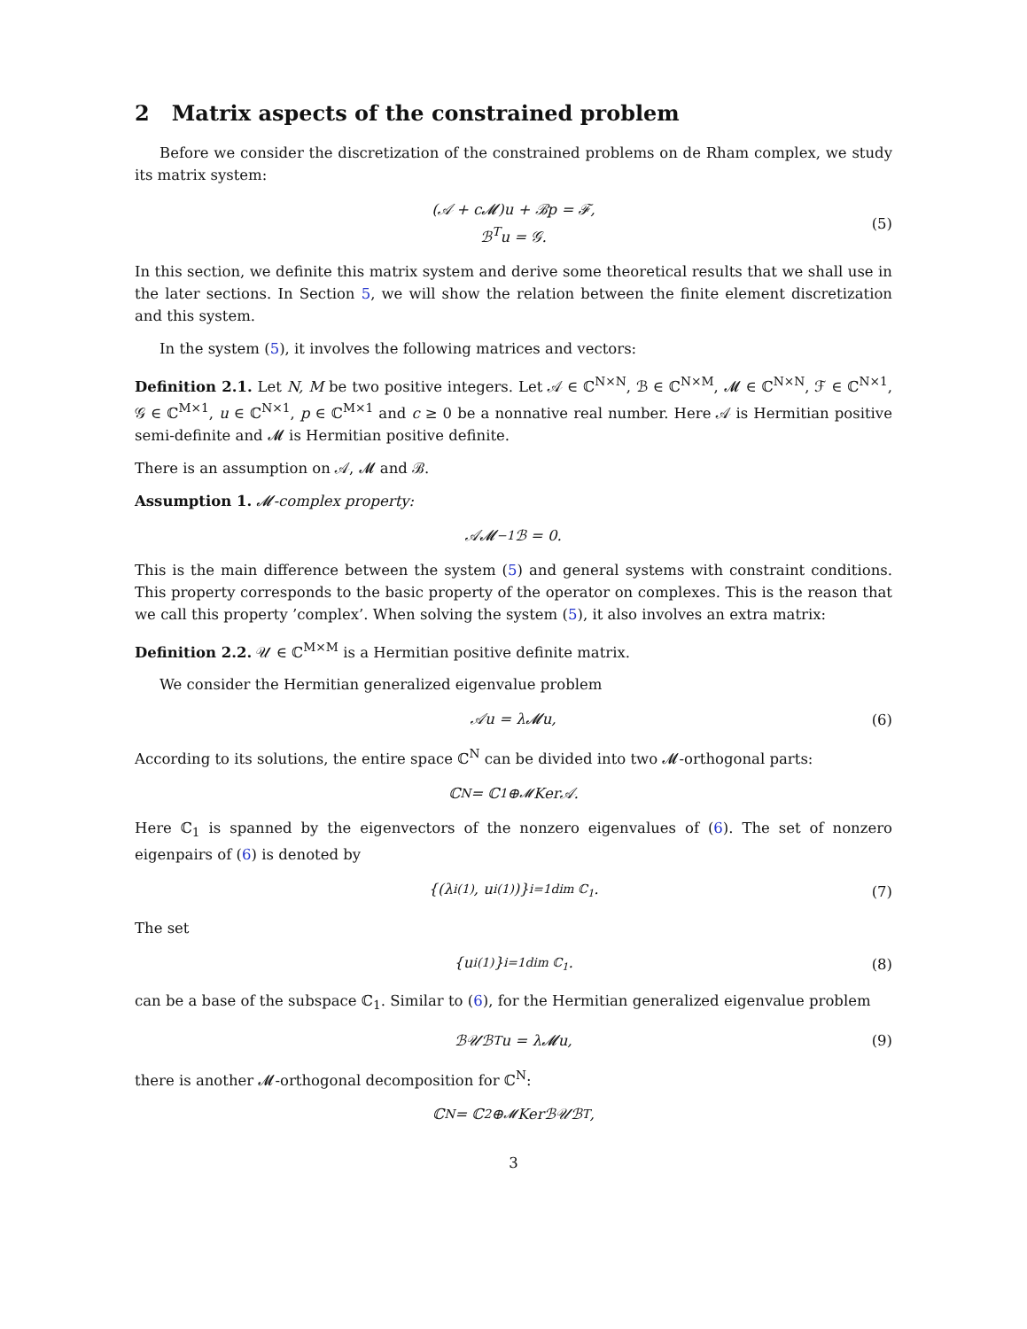2 Matrix aspects of the constrained problem
Before we consider the discretization of the constrained problems on de Rham complex, we study its matrix system:
(𝒜 + c𝓜)u + ℬp = ℱ,
ℬ<sup>T</sup>u = 𝒢.
(5)
In this section, we definite this matrix system and derive some theoretical results that we shall use in the later sections. In Section 5, we will show the relation between the finite element discretization and this system.
In the system (5), it involves the following matrices and vectors:
Definition 2.1. Let N, M be two positive integers. Let 𝒜 ∈ ℂ<sup>N×N</sup>, ℬ ∈ ℂ<sup>N×M</sup>, 𝓜 ∈ ℂ<sup>N×N</sup>, ℱ ∈ ℂ<sup>N×1</sup>, 𝒢 ∈ ℂ<sup>M×1</sup>, u ∈ ℂ<sup>N×1</sup>, p ∈ ℂ<sup>M×1</sup> and c ≥ 0 be a nonnative real number. Here 𝒜 is Hermitian positive semi-definite and 𝓜 is Hermitian positive definite.
There is an assumption on 𝒜, 𝓜 and ℬ.
Assumption 1. 𝓜-complex property:
𝒜𝓜<sup>−1</sup>ℬ = 0.
This is the main difference between the system (5) and general systems with constraint conditions. This property corresponds to the basic property of the operator on complexes. This is the reason that we call this property ’complex’. When solving the system (5), it also involves an extra matrix:
Definition 2.2. 𝒰 ∈ ℂ<sup>M×M</sup> is a Hermitian positive definite matrix.
We consider the Hermitian generalized eigenvalue problem
𝒜u = λ𝓜u, (6)
According to its solutions, the entire space ℂ<sup>N</sup> can be divided into two 𝓜-orthogonal parts:
ℂ<sup>N</sup> = ℂ<sub>1</sub> ⊕<sub>𝓜</sub> Ker𝒜.
Here ℂ<sub>1</sub> is spanned by the eigenvectors of the nonzero eigenvalues of (6). The set of nonzero eigenpairs of (6) is denoted by
{(λ<sub>i</sub><sup>(1)</sup>, u<sub>i</sub><sup>(1)</sup>)}<sub>i=1</sub><sup>dim ℂ<sub>1</sub></sup>. (7)
The set
{u<sub>i</sub><sup>(1)</sup>}<sub>i=1</sub><sup>dim ℂ<sub>1</sub></sup>. (8)
can be a base of the subspace ℂ<sub>1</sub>. Similar to (6), for the Hermitian generalized eigenvalue problem
ℬ𝒰ℬ<sup>T</sup>u = λ𝓜u, (9)
there is another 𝓜-orthogonal decomposition for ℂ<sup>N</sup>:
ℂ<sup>N</sup> = ℂ<sub>2</sub> ⊕<sub>𝓜</sub> Kerℬ𝒰ℬ<sup>T</sup>,
3